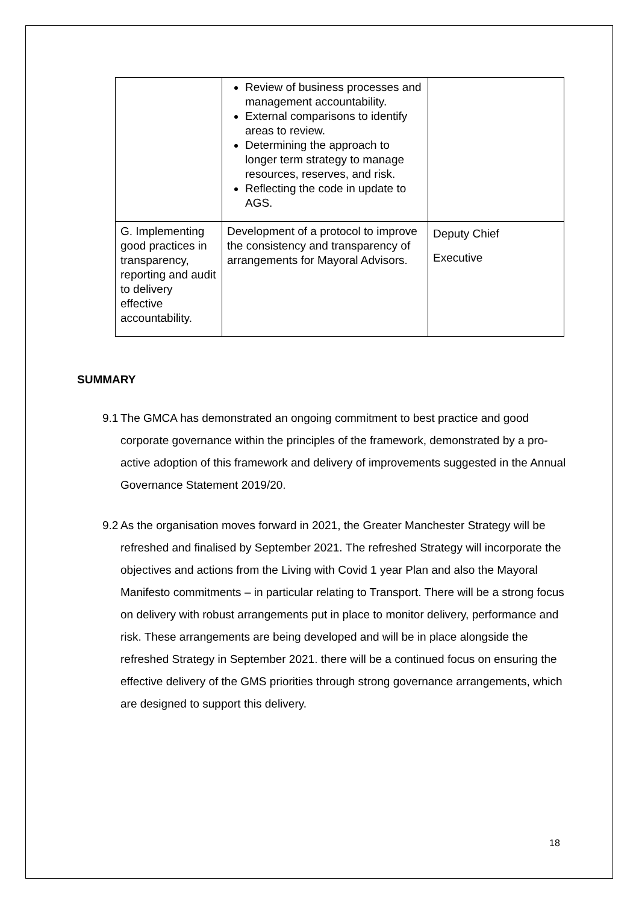| | Review of business processes and management accountability. External comparisons to identify areas to review. Determining the approach to longer term strategy to manage resources, reserves, and risk. Reflecting the code in update to AGS. | |
| G. Implementing good practices in transparency, reporting and audit to delivery effective accountability. | Development of a protocol to improve the consistency and transparency of arrangements for Mayoral Advisors. | Deputy Chief Executive |
SUMMARY
9.1 The GMCA has demonstrated an ongoing commitment to best practice and good corporate governance within the principles of the framework, demonstrated by a pro-active adoption of this framework and delivery of improvements suggested in the Annual Governance Statement 2019/20.
9.2 As the organisation moves forward in 2021, the Greater Manchester Strategy will be refreshed and finalised by September 2021. The refreshed Strategy will incorporate the objectives and actions from the Living with Covid 1 year Plan and also the Mayoral Manifesto commitments – in particular relating to Transport. There will be a strong focus on delivery with robust arrangements put in place to monitor delivery, performance and risk. These arrangements are being developed and will be in place alongside the refreshed Strategy in September 2021. there will be a continued focus on ensuring the effective delivery of the GMS priorities through strong governance arrangements, which are designed to support this delivery.
18